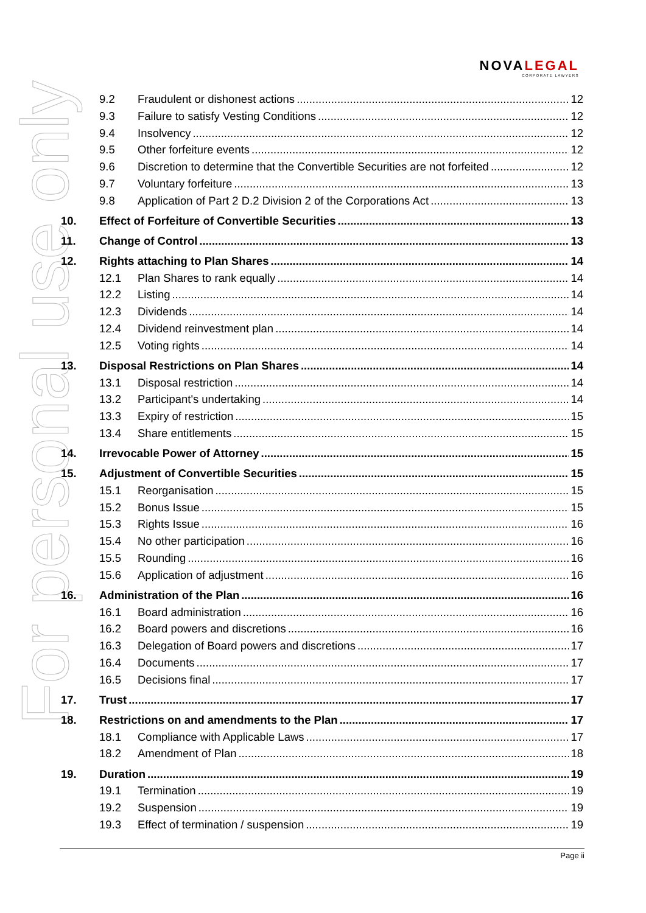For personal use only
NOVALEGAL
CORPORATE LAWYERS
9.2 Fraudulent or dishonest actions 12
9.3 Failure to satisfy Vesting Conditions 12
9.4 Insolvency 12
9.5 Other forfeiture events 12
9.6 Discretion to determine that the Convertible Securities are not forfeited 12
9.7 Voluntary forfeiture 13
9.8 Application of Part 2 D.2 Division 2 of the Corporations Act 13
10. Effect of Forfeiture of Convertible Securities 13
11. Change of Control 13
12. Rights attaching to Plan Shares 14
12.1 Plan Shares to rank equally 14
12.2 Listing 14
12.3 Dividends 14
12.4 Dividend reinvestment plan 14
12.5 Voting rights 14
13. Disposal Restrictions on Plan Shares 14
13.1 Disposal restriction 14
13.2 Participant's undertaking 14
13.3 Expiry of restriction 15
13.4 Share entitlements 15
14. Irrevocable Power of Attorney 15
15. Adjustment of Convertible Securities 15
15.1 Reorganisation 15
15.2 Bonus Issue 15
15.3 Rights Issue 16
15.4 No other participation 16
15.5 Rounding 16
15.6 Application of adjustment 16
16. Administration of the Plan 16
16.1 Board administration 16
16.2 Board powers and discretions 16
16.3 Delegation of Board powers and discretions 17
16.4 Documents 17
16.5 Decisions final 17
17. Trust 17
18. Restrictions on and amendments to the Plan 17
18.1 Compliance with Applicable Laws 17
18.2 Amendment of Plan 18
19. Duration 19
19.1 Termination 19
19.2 Suspension 19
19.3 Effect of termination / suspension 19
Page ii